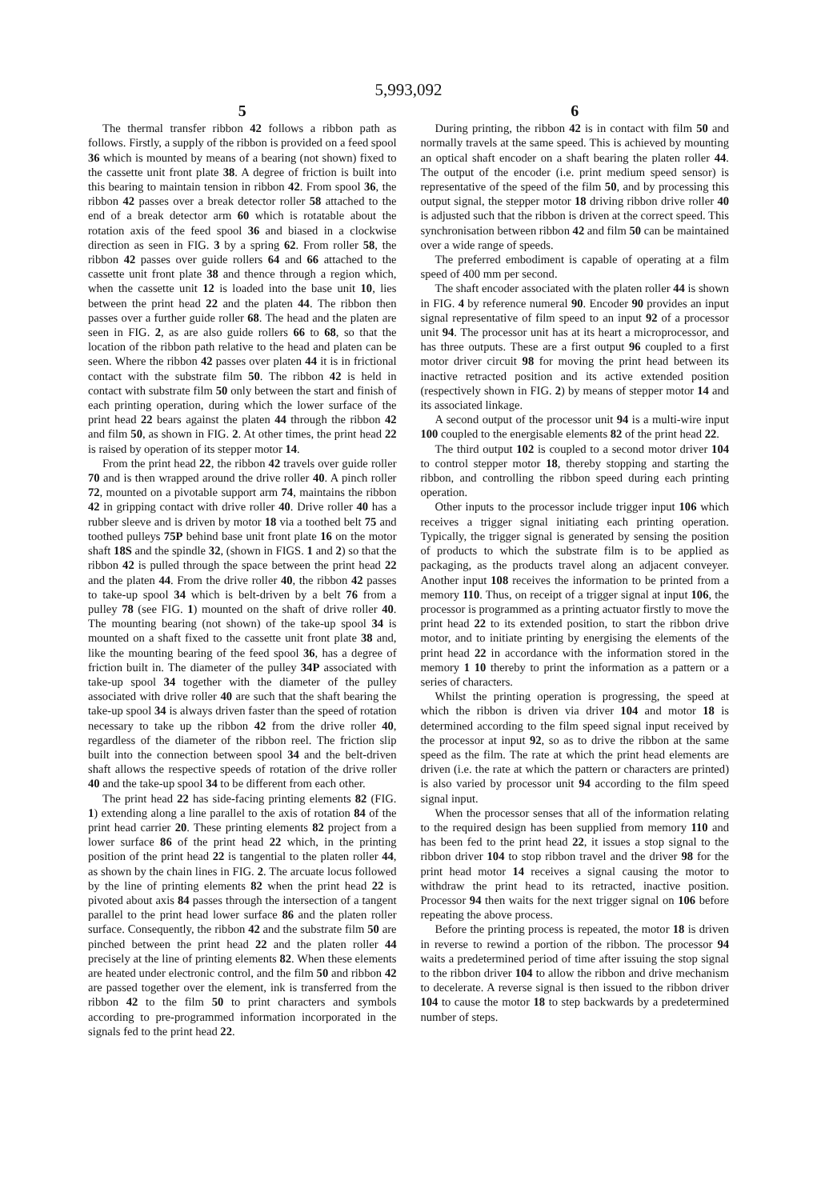5,993,092
5
The thermal transfer ribbon 42 follows a ribbon path as follows. Firstly, a supply of the ribbon is provided on a feed spool 36 which is mounted by means of a bearing (not shown) fixed to the cassette unit front plate 38. A degree of friction is built into this bearing to maintain tension in ribbon 42. From spool 36, the ribbon 42 passes over a break detector roller 58 attached to the end of a break detector arm 60 which is rotatable about the rotation axis of the feed spool 36 and biased in a clockwise direction as seen in FIG. 3 by a spring 62. From roller 58, the ribbon 42 passes over guide rollers 64 and 66 attached to the cassette unit front plate 38 and thence through a region which, when the cassette unit 12 is loaded into the base unit 10, lies between the print head 22 and the platen 44. The ribbon then passes over a further guide roller 68. The head and the platen are seen in FIG. 2, as are also guide rollers 66 to 68, so that the location of the ribbon path relative to the head and platen can be seen. Where the ribbon 42 passes over platen 44 it is in frictional contact with the substrate film 50. The ribbon 42 is held in contact with substrate film 50 only between the start and finish of each printing operation, during which the lower surface of the print head 22 bears against the platen 44 through the ribbon 42 and film 50, as shown in FIG. 2. At other times, the print head 22 is raised by operation of its stepper motor 14.
From the print head 22, the ribbon 42 travels over guide roller 70 and is then wrapped around the drive roller 40. A pinch roller 72, mounted on a pivotable support arm 74, maintains the ribbon 42 in gripping contact with drive roller 40. Drive roller 40 has a rubber sleeve and is driven by motor 18 via a toothed belt 75 and toothed pulleys 75P behind base unit front plate 16 on the motor shaft 18S and the spindle 32, (shown in FIGS. 1 and 2) so that the ribbon 42 is pulled through the space between the print head 22 and the platen 44. From the drive roller 40, the ribbon 42 passes to take-up spool 34 which is belt-driven by a belt 76 from a pulley 78 (see FIG. 1) mounted on the shaft of drive roller 40. The mounting bearing (not shown) of the take-up spool 34 is mounted on a shaft fixed to the cassette unit front plate 38 and, like the mounting bearing of the feed spool 36, has a degree of friction built in. The diameter of the pulley 34P associated with take-up spool 34 together with the diameter of the pulley associated with drive roller 40 are such that the shaft bearing the take-up spool 34 is always driven faster than the speed of rotation necessary to take up the ribbon 42 from the drive roller 40, regardless of the diameter of the ribbon reel. The friction slip built into the connection between spool 34 and the belt-driven shaft allows the respective speeds of rotation of the drive roller 40 and the take-up spool 34 to be different from each other.
The print head 22 has side-facing printing elements 82 (FIG. 1) extending along a line parallel to the axis of rotation 84 of the print head carrier 20. These printing elements 82 project from a lower surface 86 of the print head 22 which, in the printing position of the print head 22 is tangential to the platen roller 44, as shown by the chain lines in FIG. 2. The arcuate locus followed by the line of printing elements 82 when the print head 22 is pivoted about axis 84 passes through the intersection of a tangent parallel to the print head lower surface 86 and the platen roller surface. Consequently, the ribbon 42 and the substrate film 50 are pinched between the print head 22 and the platen roller 44 precisely at the line of printing elements 82. When these elements are heated under electronic control, and the film 50 and ribbon 42 are passed together over the element, ink is transferred from the ribbon 42 to the film 50 to print characters and symbols according to pre-programmed information incorporated in the signals fed to the print head 22.
6
During printing, the ribbon 42 is in contact with film 50 and normally travels at the same speed. This is achieved by mounting an optical shaft encoder on a shaft bearing the platen roller 44. The output of the encoder (i.e. print medium speed sensor) is representative of the speed of the film 50, and by processing this output signal, the stepper motor 18 driving ribbon drive roller 40 is adjusted such that the ribbon is driven at the correct speed. This synchronisation between ribbon 42 and film 50 can be maintained over a wide range of speeds.
The preferred embodiment is capable of operating at a film speed of 400 mm per second.
The shaft encoder associated with the platen roller 44 is shown in FIG. 4 by reference numeral 90. Encoder 90 provides an input signal representative of film speed to an input 92 of a processor unit 94. The processor unit has at its heart a microprocessor, and has three outputs. These are a first output 96 coupled to a first motor driver circuit 98 for moving the print head between its inactive retracted position and its active extended position (respectively shown in FIG. 2) by means of stepper motor 14 and its associated linkage.
A second output of the processor unit 94 is a multi-wire input 100 coupled to the energisable elements 82 of the print head 22.
The third output 102 is coupled to a second motor driver 104 to control stepper motor 18, thereby stopping and starting the ribbon, and controlling the ribbon speed during each printing operation.
Other inputs to the processor include trigger input 106 which receives a trigger signal initiating each printing operation. Typically, the trigger signal is generated by sensing the position of products to which the substrate film is to be applied as packaging, as the products travel along an adjacent conveyer. Another input 108 receives the information to be printed from a memory 110. Thus, on receipt of a trigger signal at input 106, the processor is programmed as a printing actuator firstly to move the print head 22 to its extended position, to start the ribbon drive motor, and to initiate printing by energising the elements of the print head 22 in accordance with the information stored in the memory 1 10 thereby to print the information as a pattern or a series of characters.
Whilst the printing operation is progressing, the speed at which the ribbon is driven via driver 104 and motor 18 is determined according to the film speed signal input received by the processor at input 92, so as to drive the ribbon at the same speed as the film. The rate at which the print head elements are driven (i.e. the rate at which the pattern or characters are printed) is also varied by processor unit 94 according to the film speed signal input.
When the processor senses that all of the information relating to the required design has been supplied from memory 110 and has been fed to the print head 22, it issues a stop signal to the ribbon driver 104 to stop ribbon travel and the driver 98 for the print head motor 14 receives a signal causing the motor to withdraw the print head to its retracted, inactive position. Processor 94 then waits for the next trigger signal on 106 before repeating the above process.
Before the printing process is repeated, the motor 18 is driven in reverse to rewind a portion of the ribbon. The processor 94 waits a predetermined period of time after issuing the stop signal to the ribbon driver 104 to allow the ribbon and drive mechanism to decelerate. A reverse signal is then issued to the ribbon driver 104 to cause the motor 18 to step backwards by a predetermined number of steps.